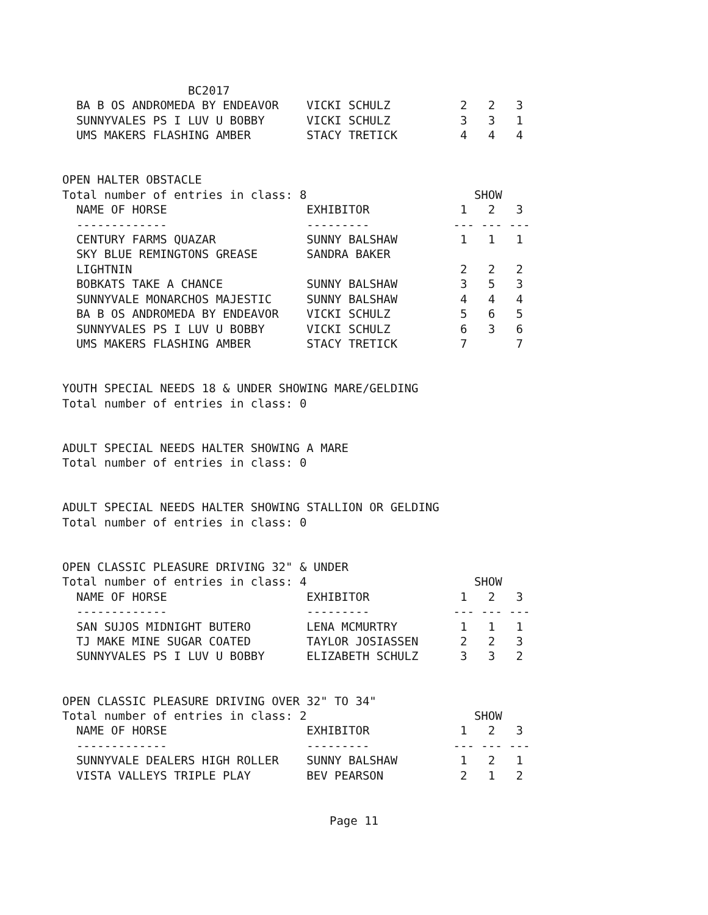BC2017
  BA B OS ANDROMEDA BY ENDEAVOR    VICKI SCHULZ          2   2   3
  SUNNYVALES PS I LUV U BOBBY      VICKI SCHULZ          3   3   1
  UMS MAKERS FLASHING AMBER        STACY TRETICK         4   4   4


OPEN HALTER OBSTACLE
Total number of entries in class: 8                        SHOW
  NAME OF HORSE                    EXHIBITOR             1   2   3
  -------------                    ---------            --- --- ---
  CENTURY FARMS QUAZAR             SUNNY BALSHAW         1   1   1
  SKY BLUE REMINGTONS GREASE       SANDRA BAKER
  LIGHTNIN                                               2   2   2
  BOBKATS TAKE A CHANCE            SUNNY BALSHAW         3   5   3
  SUNNYVALE MONARCHOS MAJESTIC     SUNNY BALSHAW         4   4   4
  BA B OS ANDROMEDA BY ENDEAVOR    VICKI SCHULZ          5   6   5
  SUNNYVALES PS I LUV U BOBBY      VICKI SCHULZ          6   3   6
  UMS MAKERS FLASHING AMBER        STACY TRETICK         7       7


YOUTH SPECIAL NEEDS 18 & UNDER SHOWING MARE/GELDING
Total number of entries in class: 0


ADULT SPECIAL NEEDS HALTER SHOWING A MARE
Total number of entries in class: 0


ADULT SPECIAL NEEDS HALTER SHOWING STALLION OR GELDING
Total number of entries in class: 0


OPEN CLASSIC PLEASURE DRIVING 32" & UNDER
Total number of entries in class: 4                        SHOW
  NAME OF HORSE                    EXHIBITOR             1   2   3
  -------------                    ---------            --- --- ---
  SAN SUJOS MIDNIGHT BUTERO        LENA MCMURTRY         1   1   1
  TJ MAKE MINE SUGAR COATED        TAYLOR JOSIASSEN      2   2   3
  SUNNYVALES PS I LUV U BOBBY      ELIZABETH SCHULZ      3   3   2


OPEN CLASSIC PLEASURE DRIVING OVER 32" TO 34"
Total number of entries in class: 2                        SHOW
  NAME OF HORSE                    EXHIBITOR             1   2   3
  -------------                    ---------            --- --- ---
  SUNNYVALE DEALERS HIGH ROLLER    SUNNY BALSHAW         1   2   1
  VISTA VALLEYS TRIPLE PLAY        BEV PEARSON           2   1   2
Page 11